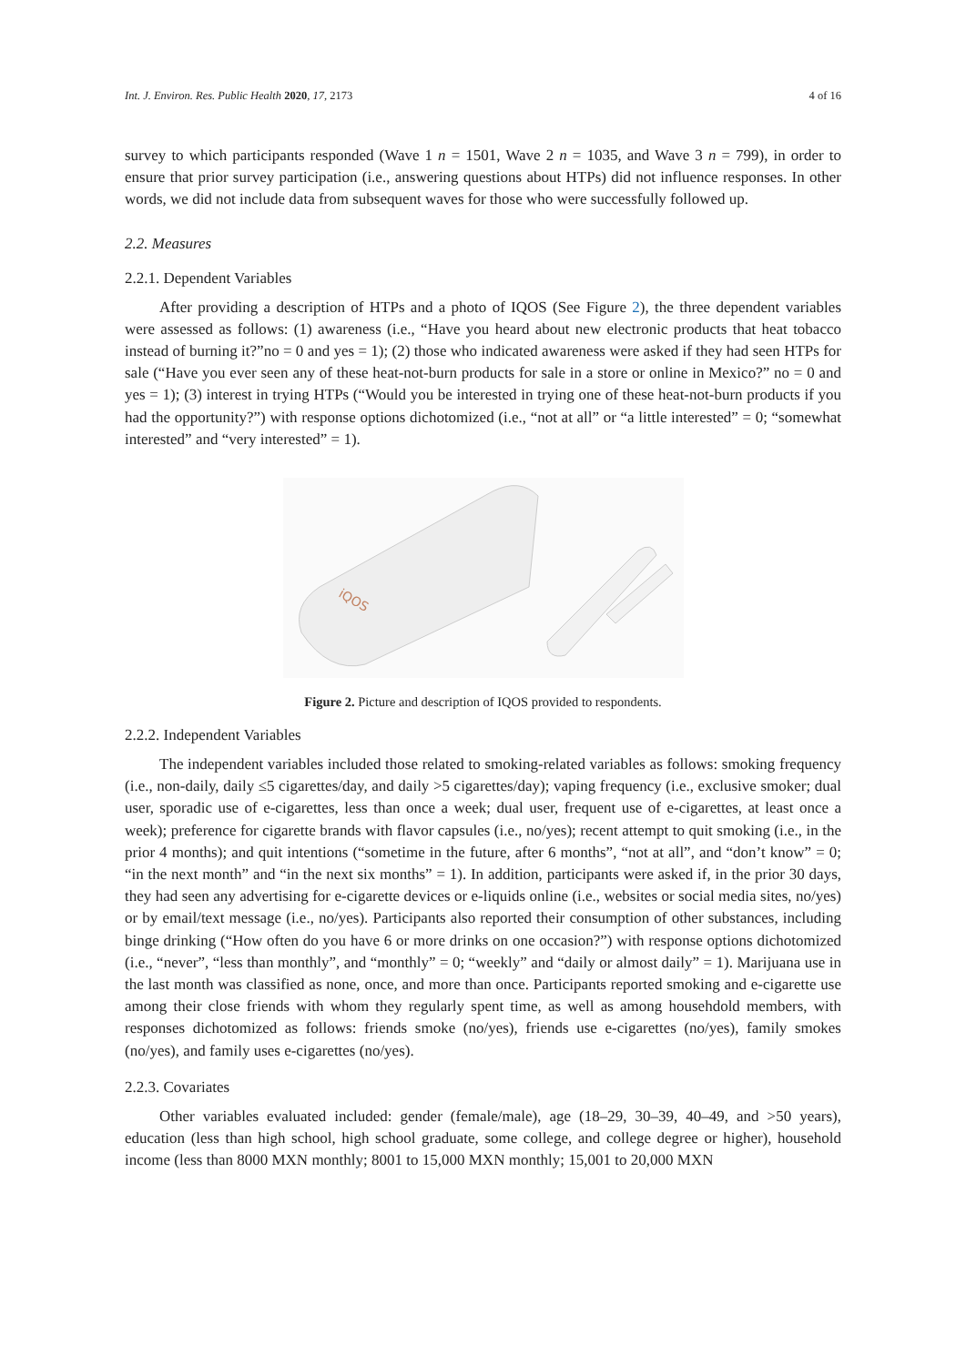Int. J. Environ. Res. Public Health 2020, 17, 2173 4 of 16
survey to which participants responded (Wave 1 n = 1501, Wave 2 n = 1035, and Wave 3 n = 799), in order to ensure that prior survey participation (i.e., answering questions about HTPs) did not influence responses. In other words, we did not include data from subsequent waves for those who were successfully followed up.
2.2. Measures
2.2.1. Dependent Variables
After providing a description of HTPs and a photo of IQOS (See Figure 2), the three dependent variables were assessed as follows: (1) awareness (i.e., “Have you heard about new electronic products that heat tobacco instead of burning it?”no = 0 and yes = 1); (2) those who indicated awareness were asked if they had seen HTPs for sale (“Have you ever seen any of these heat-not-burn products for sale in a store or online in Mexico?” no = 0 and yes = 1); (3) interest in trying HTPs (“Would you be interested in trying one of these heat-not-burn products if you had the opportunity?”) with response options dichotomized (i.e., “not at all” or “a little interested” = 0; “somewhat interested” and “very interested” = 1).
iQOS
Figure 2. Picture and description of IQOS provided to respondents.
2.2.2. Independent Variables
The independent variables included those related to smoking-related variables as follows: smoking frequency (i.e., non-daily, daily ≤5 cigarettes/day, and daily >5 cigarettes/day); vaping frequency (i.e., exclusive smoker; dual user, sporadic use of e-cigarettes, less than once a week; dual user, frequent use of e-cigarettes, at least once a week); preference for cigarette brands with flavor capsules (i.e., no/yes); recent attempt to quit smoking (i.e., in the prior 4 months); and quit intentions (“sometime in the future, after 6 months”, “not at all”, and “don’t know” = 0; “in the next month” and “in the next six months” = 1). In addition, participants were asked if, in the prior 30 days, they had seen any advertising for e-cigarette devices or e-liquids online (i.e., websites or social media sites, no/yes) or by email/text message (i.e., no/yes). Participants also reported their consumption of other substances, including binge drinking (“How often do you have 6 or more drinks on one occasion?”) with response options dichotomized (i.e., “never”, “less than monthly”, and “monthly” = 0; “weekly” and “daily or almost daily” = 1). Marijuana use in the last month was classified as none, once, and more than once. Participants reported smoking and e-cigarette use among their close friends with whom they regularly spent time, as well as among househdold members, with responses dichotomized as follows: friends smoke (no/yes), friends use e-cigarettes (no/yes), family smokes (no/yes), and family uses e-cigarettes (no/yes).
2.2.3. Covariates
Other variables evaluated included: gender (female/male), age (18–29, 30–39, 40–49, and >50 years), education (less than high school, high school graduate, some college, and college degree or higher), household income (less than 8000 MXN monthly; 8001 to 15,000 MXN monthly; 15,001 to 20,000 MXN